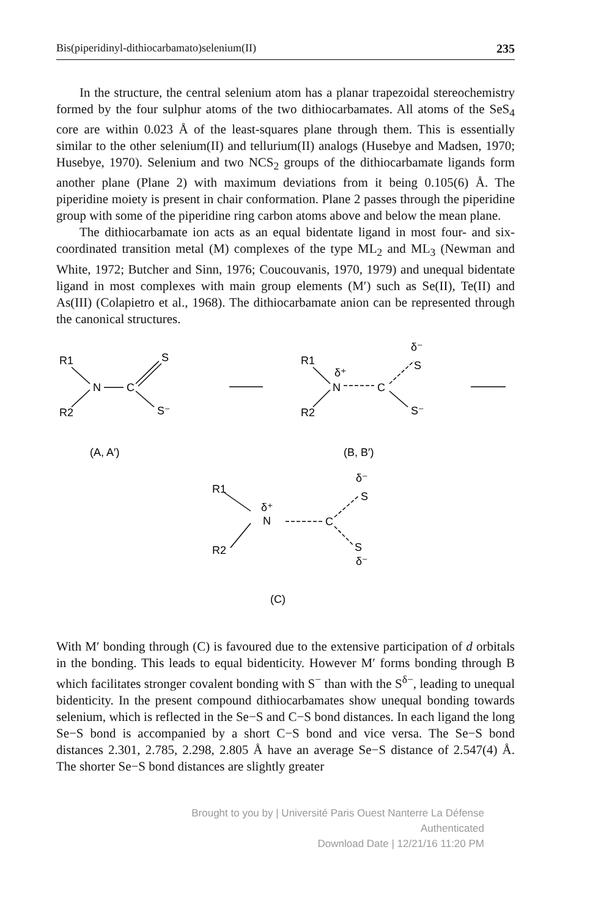Bis(piperidinyl-dithiocarbamato)selenium(II) 235
In the structure, the central selenium atom has a planar trapezoidal stereochemistry formed by the four sulphur atoms of the two dithiocarbamates. All atoms of the SeS<sub>4</sub> core are within 0.023 Å of the least-squares plane through them. This is essentially similar to the other selenium(II) and tellurium(II) analogs (Husebye and Madsen, 1970; Husebye, 1970). Selenium and two NCS<sub>2</sub> groups of the dithiocarbamate ligands form another plane (Plane 2) with maximum deviations from it being 0.105(6) Å. The piperidine moiety is present in chair conformation. Plane 2 passes through the piperidine group with some of the piperidine ring carbon atoms above and below the mean plane.
The dithiocarbamate ion acts as an equal bidentate ligand in most four- and six-coordinated transition metal (M) complexes of the type ML<sub>2</sub> and ML<sub>3</sub> (Newman and White, 1972; Butcher and Sinn, 1976; Coucouvanis, 1970, 1979) and unequal bidentate ligand in most complexes with main group elements (M′) such as Se(II), Te(II) and As(III) (Colapietro et al., 1968). The dithiocarbamate anion can be represented through the canonical structures.
R1
N
C
S
S⁻
R2
R1
δ⁺
N
C
δ⁻
S
S⁻
R2
(A, A′)
(B, B′)
R1
δ⁺
N
C
δ⁻
S
S
δ⁻
R2
(C)
With M′ bonding through (C) is favoured due to the extensive participation of d orbitals in the bonding. This leads to equal bidenticity. However M′ forms bonding through B which facilitates stronger covalent bonding with S<sup>−</sup> than with the S<sup>δ−</sup>, leading to unequal bidenticity. In the present compound dithiocarbamates show unequal bonding towards selenium, which is reflected in the Se−S and C−S bond distances. In each ligand the long Se−S bond is accompanied by a short C−S bond and vice versa. The Se−S bond distances 2.301, 2.785, 2.298, 2.805 Å have an average Se−S distance of 2.547(4) Å. The shorter Se−S bond distances are slightly greater
Brought to you by | Université Paris Ouest Nanterre La Défense
Authenticated
Download Date | 12/21/16 11:20 PM